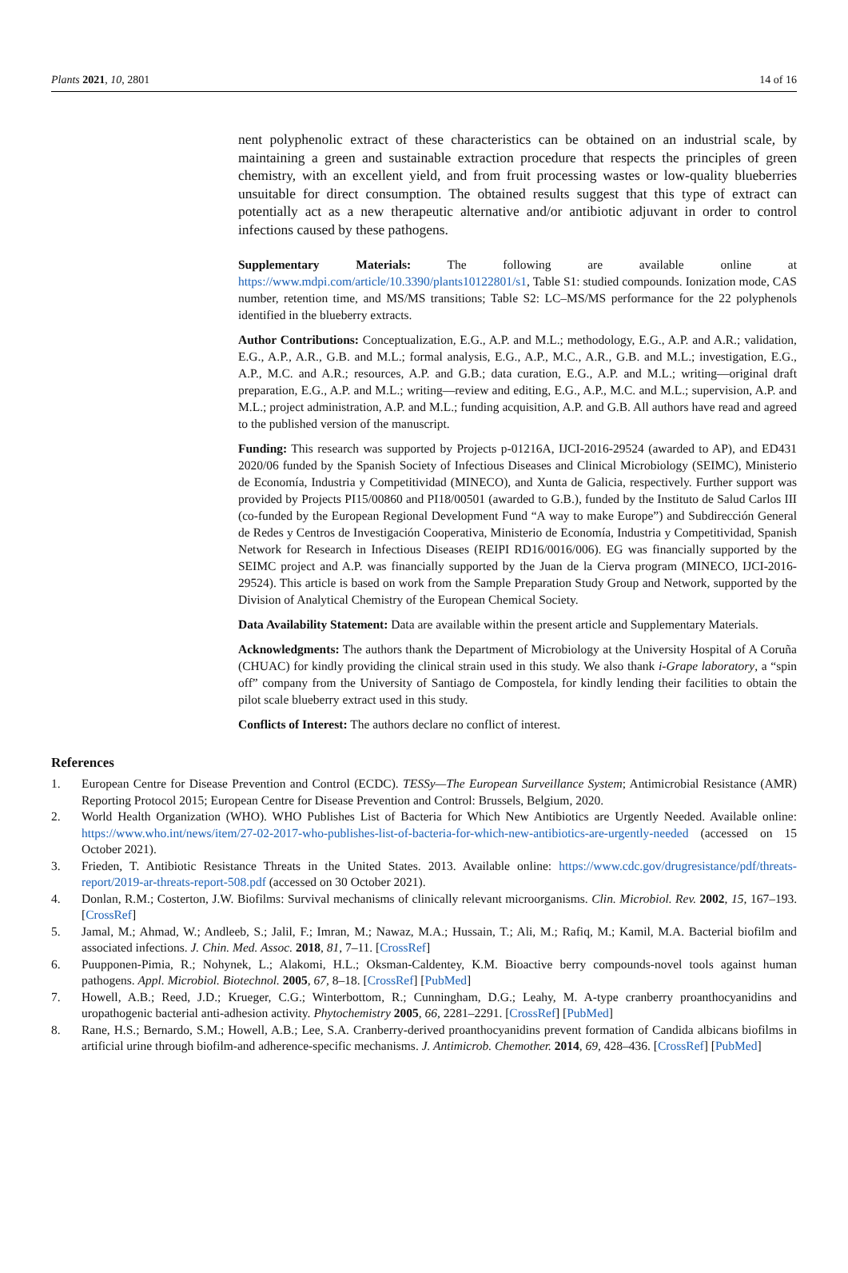Plants 2021, 10, 2801 14 of 16
nent polyphenolic extract of these characteristics can be obtained on an industrial scale, by maintaining a green and sustainable extraction procedure that respects the principles of green chemistry, with an excellent yield, and from fruit processing wastes or low-quality blueberries unsuitable for direct consumption. The obtained results suggest that this type of extract can potentially act as a new therapeutic alternative and/or antibiotic adjuvant in order to control infections caused by these pathogens.
Supplementary Materials: The following are available online at https://www.mdpi.com/article/10.3390/plants10122801/s1, Table S1: studied compounds. Ionization mode, CAS number, retention time, and MS/MS transitions; Table S2: LC–MS/MS performance for the 22 polyphenols identified in the blueberry extracts.
Author Contributions: Conceptualization, E.G., A.P. and M.L.; methodology, E.G., A.P. and A.R.; validation, E.G., A.P., A.R., G.B. and M.L.; formal analysis, E.G., A.P., M.C., A.R., G.B. and M.L.; investigation, E.G., A.P., M.C. and A.R.; resources, A.P. and G.B.; data curation, E.G., A.P. and M.L.; writing—original draft preparation, E.G., A.P. and M.L.; writing—review and editing, E.G., A.P., M.C. and M.L.; supervision, A.P. and M.L.; project administration, A.P. and M.L.; funding acquisition, A.P. and G.B. All authors have read and agreed to the published version of the manuscript.
Funding: This research was supported by Projects p-01216A, IJCI-2016-29524 (awarded to AP), and ED431 2020/06 funded by the Spanish Society of Infectious Diseases and Clinical Microbiology (SEIMC), Ministerio de Economía, Industria y Competitividad (MINECO), and Xunta de Galicia, respectively. Further support was provided by Projects PI15/00860 and PI18/00501 (awarded to G.B.), funded by the Instituto de Salud Carlos III (co-funded by the European Regional Development Fund “A way to make Europe”) and Subdirección General de Redes y Centros de Investigación Cooperativa, Ministerio de Economía, Industria y Competitividad, Spanish Network for Research in Infectious Diseases (REIPI RD16/0016/006). EG was financially supported by the SEIMC project and A.P. was financially supported by the Juan de la Cierva program (MINECO, IJCI-2016-29524). This article is based on work from the Sample Preparation Study Group and Network, supported by the Division of Analytical Chemistry of the European Chemical Society.
Data Availability Statement: Data are available within the present article and Supplementary Materials.
Acknowledgments: The authors thank the Department of Microbiology at the University Hospital of A Coruña (CHUAC) for kindly providing the clinical strain used in this study. We also thank i-Grape laboratory, a “spin off” company from the University of Santiago de Compostela, for kindly lending their facilities to obtain the pilot scale blueberry extract used in this study.
Conflicts of Interest: The authors declare no conflict of interest.
References
1. European Centre for Disease Prevention and Control (ECDC). TESSy—The European Surveillance System; Antimicrobial Resistance (AMR) Reporting Protocol 2015; European Centre for Disease Prevention and Control: Brussels, Belgium, 2020.
2. World Health Organization (WHO). WHO Publishes List of Bacteria for Which New Antibiotics are Urgently Needed. Available online: https://www.who.int/news/item/27-02-2017-who-publishes-list-of-bacteria-for-which-new-antibiotics-are-urgently-needed (accessed on 15 October 2021).
3. Frieden, T. Antibiotic Resistance Threats in the United States. 2013. Available online: https://www.cdc.gov/drugresistance/pdf/threats-report/2019-ar-threats-report-508.pdf (accessed on 30 October 2021).
4. Donlan, R.M.; Costerton, J.W. Biofilms: Survival mechanisms of clinically relevant microorganisms. Clin. Microbiol. Rev. 2002, 15, 167–193. [CrossRef]
5. Jamal, M.; Ahmad, W.; Andleeb, S.; Jalil, F.; Imran, M.; Nawaz, M.A.; Hussain, T.; Ali, M.; Rafiq, M.; Kamil, M.A. Bacterial biofilm and associated infections. J. Chin. Med. Assoc. 2018, 81, 7–11. [CrossRef]
6. Puupponen-Pimia, R.; Nohynek, L.; Alakomi, H.L.; Oksman-Caldentey, K.M. Bioactive berry compounds-novel tools against human pathogens. Appl. Microbiol. Biotechnol. 2005, 67, 8–18. [CrossRef] [PubMed]
7. Howell, A.B.; Reed, J.D.; Krueger, C.G.; Winterbottom, R.; Cunningham, D.G.; Leahy, M. A-type cranberry proanthocyanidins and uropathogenic bacterial anti-adhesion activity. Phytochemistry 2005, 66, 2281–2291. [CrossRef] [PubMed]
8. Rane, H.S.; Bernardo, S.M.; Howell, A.B.; Lee, S.A. Cranberry-derived proanthocyanidins prevent formation of Candida albicans biofilms in artificial urine through biofilm-and adherence-specific mechanisms. J. Antimicrob. Chemother. 2014, 69, 428–436. [CrossRef] [PubMed]